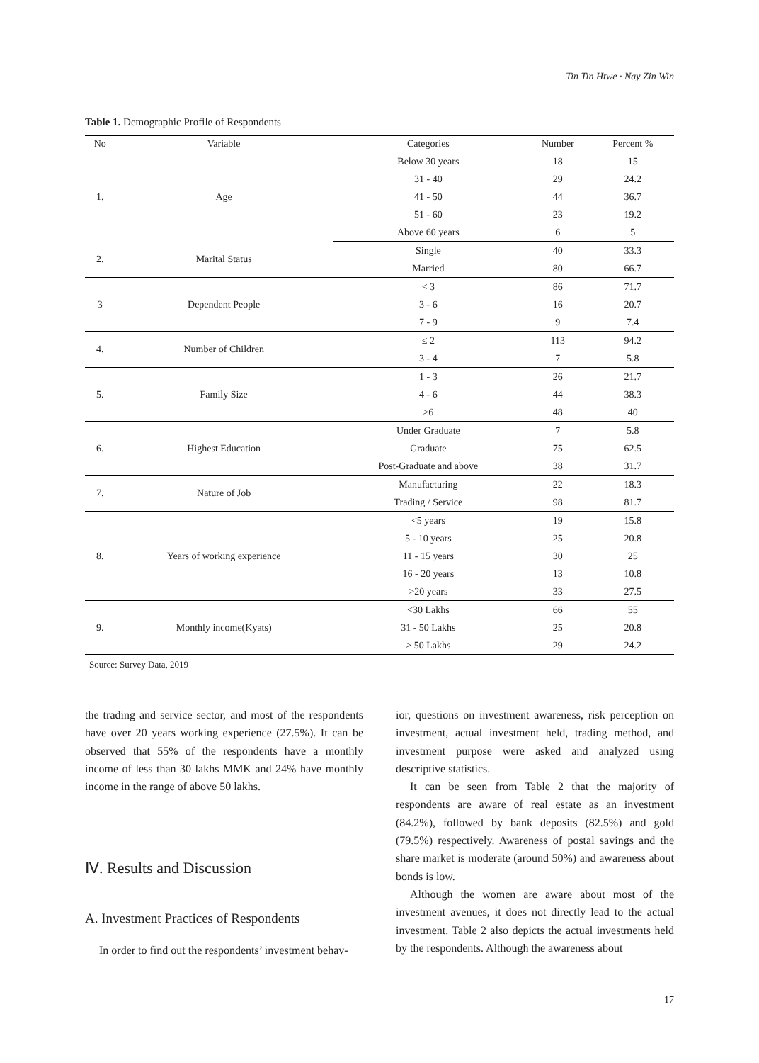Tin Tin Htwe · Nay Zin Win
Table 1. Demographic Profile of Respondents
| No | Variable | Categories | Number | Percent % |
| --- | --- | --- | --- | --- |
| 1. | Age | Below 30 years | 18 | 15 |
| | | 31 - 40 | 29 | 24.2 |
| | | 41 - 50 | 44 | 36.7 |
| | | 51 - 60 | 23 | 19.2 |
| | | Above 60 years | 6 | 5 |
| 2. | Marital Status | Single | 40 | 33.3 |
| | | Married | 80 | 66.7 |
| 3 | Dependent People | < 3 | 86 | 71.7 |
| | | 3 - 6 | 16 | 20.7 |
| | | 7 - 9 | 9 | 7.4 |
| 4. | Number of Children | ≤ 2 | 113 | 94.2 |
| | | 3 - 4 | 7 | 5.8 |
| 5. | Family Size | 1 - 3 | 26 | 21.7 |
| | | 4 - 6 | 44 | 38.3 |
| | | >6 | 48 | 40 |
| 6. | Highest Education | Under Graduate | 7 | 5.8 |
| | | Graduate | 75 | 62.5 |
| | | Post-Graduate and above | 38 | 31.7 |
| 7. | Nature of Job | Manufacturing | 22 | 18.3 |
| | | Trading / Service | 98 | 81.7 |
| 8. | Years of working experience | <5 years | 19 | 15.8 |
| | | 5 - 10 years | 25 | 20.8 |
| | | 11 - 15 years | 30 | 25 |
| | | 16 - 20 years | 13 | 10.8 |
| | | >20 years | 33 | 27.5 |
| 9. | Monthly income(Kyats) | <30 Lakhs | 66 | 55 |
| | | 31 - 50 Lakhs | 25 | 20.8 |
| | | > 50 Lakhs | 29 | 24.2 |
Source: Survey Data, 2019
the trading and service sector, and most of the respondents have over 20 years working experience (27.5%). It can be observed that 55% of the respondents have a monthly income of less than 30 lakhs MMK and 24% have monthly income in the range of above 50 lakhs.
Ⅳ. Results and Discussion
A. Investment Practices of Respondents
In order to find out the respondents’ investment behav-
ior, questions on investment awareness, risk perception on investment, actual investment held, trading method, and investment purpose were asked and analyzed using descriptive statistics.
It can be seen from Table 2 that the majority of respondents are aware of real estate as an investment (84.2%), followed by bank deposits (82.5%) and gold (79.5%) respectively. Awareness of postal savings and the share market is moderate (around 50%) and awareness about bonds is low.
Although the women are aware about most of the investment avenues, it does not directly lead to the actual investment. Table 2 also depicts the actual investments held by the respondents. Although the awareness about
17